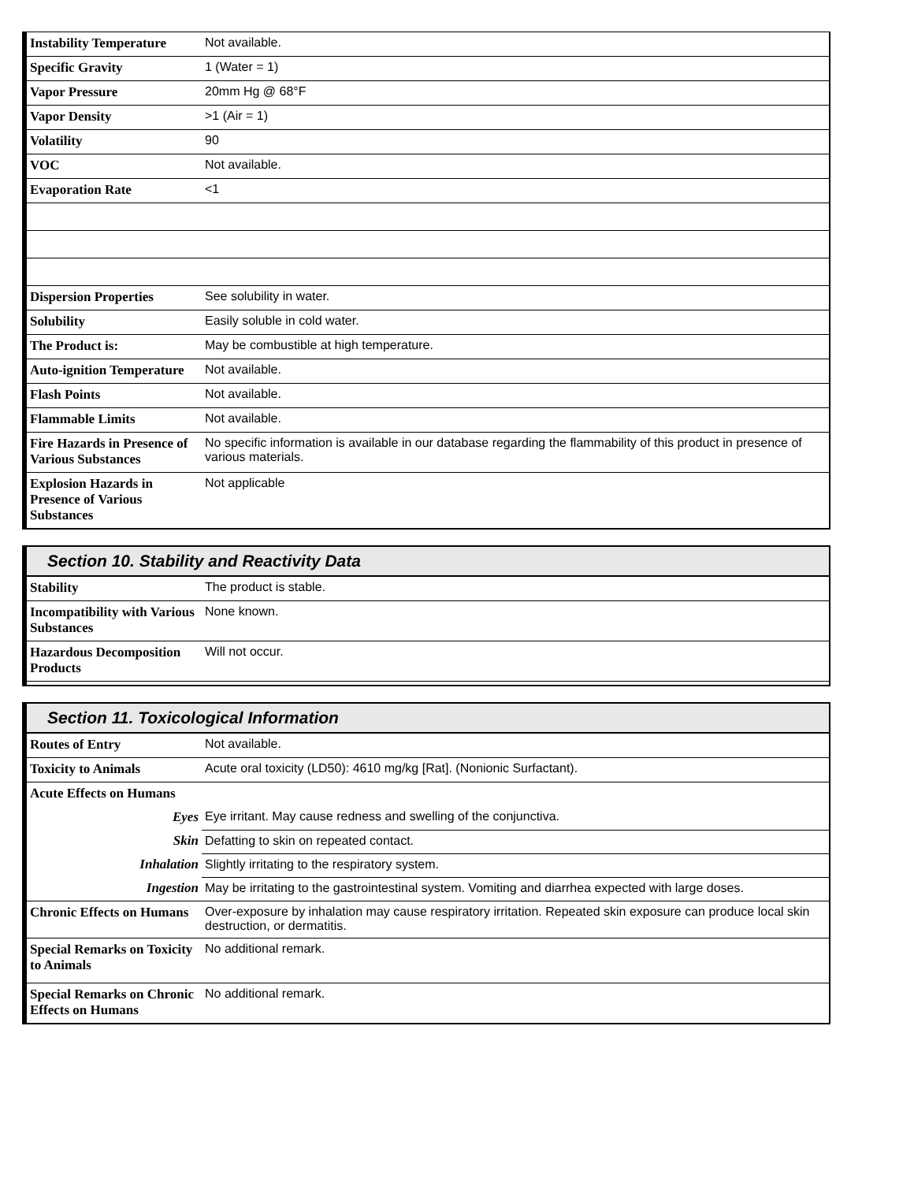| Instability Temperature | Not available. |
| Specific Gravity | 1 (Water = 1) |
| Vapor Pressure | 20mm Hg @ 68°F |
| Vapor Density | >1 (Air = 1) |
| Volatility | 90 |
| VOC | Not available. |
| Evaporation Rate | <1 |
| Dispersion Properties | See solubility in water. |
| Solubility | Easily soluble in cold water. |
| The Product is: | May be combustible at high temperature. |
| Auto-ignition Temperature | Not available. |
| Flash Points | Not available. |
| Flammable Limits | Not available. |
| Fire Hazards in Presence of Various Substances | No specific information is available in our database regarding the flammability of this product in presence of various materials. |
| Explosion Hazards in Presence of Various Substances | Not applicable |
Section 10. Stability and Reactivity Data
| Stability | The product is stable. |
| Incompatibility with Various Substances | None known. |
| Hazardous Decomposition Products | Will not occur. |
Section 11. Toxicological Information
| Routes of Entry | Not available. |
| Toxicity to Animals | Acute oral toxicity (LD50): 4610 mg/kg [Rat]. (Nonionic Surfactant). |
| Acute Effects on Humans | |
| Eyes | Eye irritant. May cause redness and swelling of the conjunctiva. |
| Skin | Defatting to skin on repeated contact. |
| Inhalation | Slightly irritating to the respiratory system. |
| Ingestion | May be irritating to the gastrointestinal system. Vomiting and diarrhea expected with large doses. |
| Chronic Effects on Humans | Over-exposure by inhalation may cause respiratory irritation. Repeated skin exposure can produce local skin destruction, or dermatitis. |
| Special Remarks on Toxicity to Animals | No additional remark. |
| Special Remarks on Chronic Effects on Humans | No additional remark. |